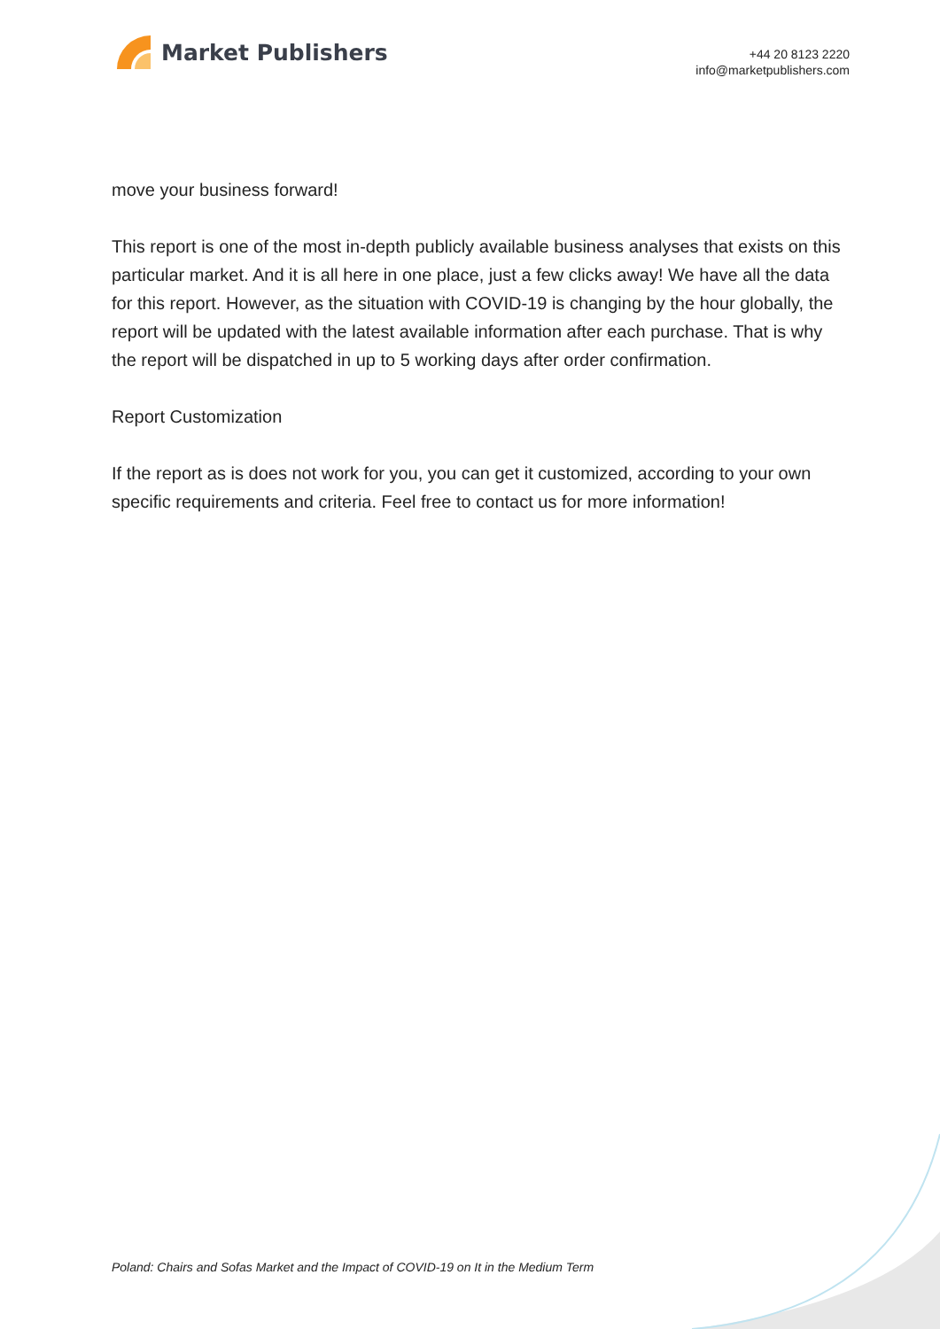Market Publishers
+44 20 8123 2220
info@marketpublishers.com
move your business forward!
This report is one of the most in-depth publicly available business analyses that exists on this particular market. And it is all here in one place, just a few clicks away! We have all the data for this report. However, as the situation with COVID-19 is changing by the hour globally, the report will be updated with the latest available information after each purchase. That is why the report will be dispatched in up to 5 working days after order confirmation.
Report Customization
If the report as is does not work for you, you can get it customized, according to your own specific requirements and criteria. Feel free to contact us for more information!
Poland: Chairs and Sofas Market and the Impact of COVID-19 on It in the Medium Term